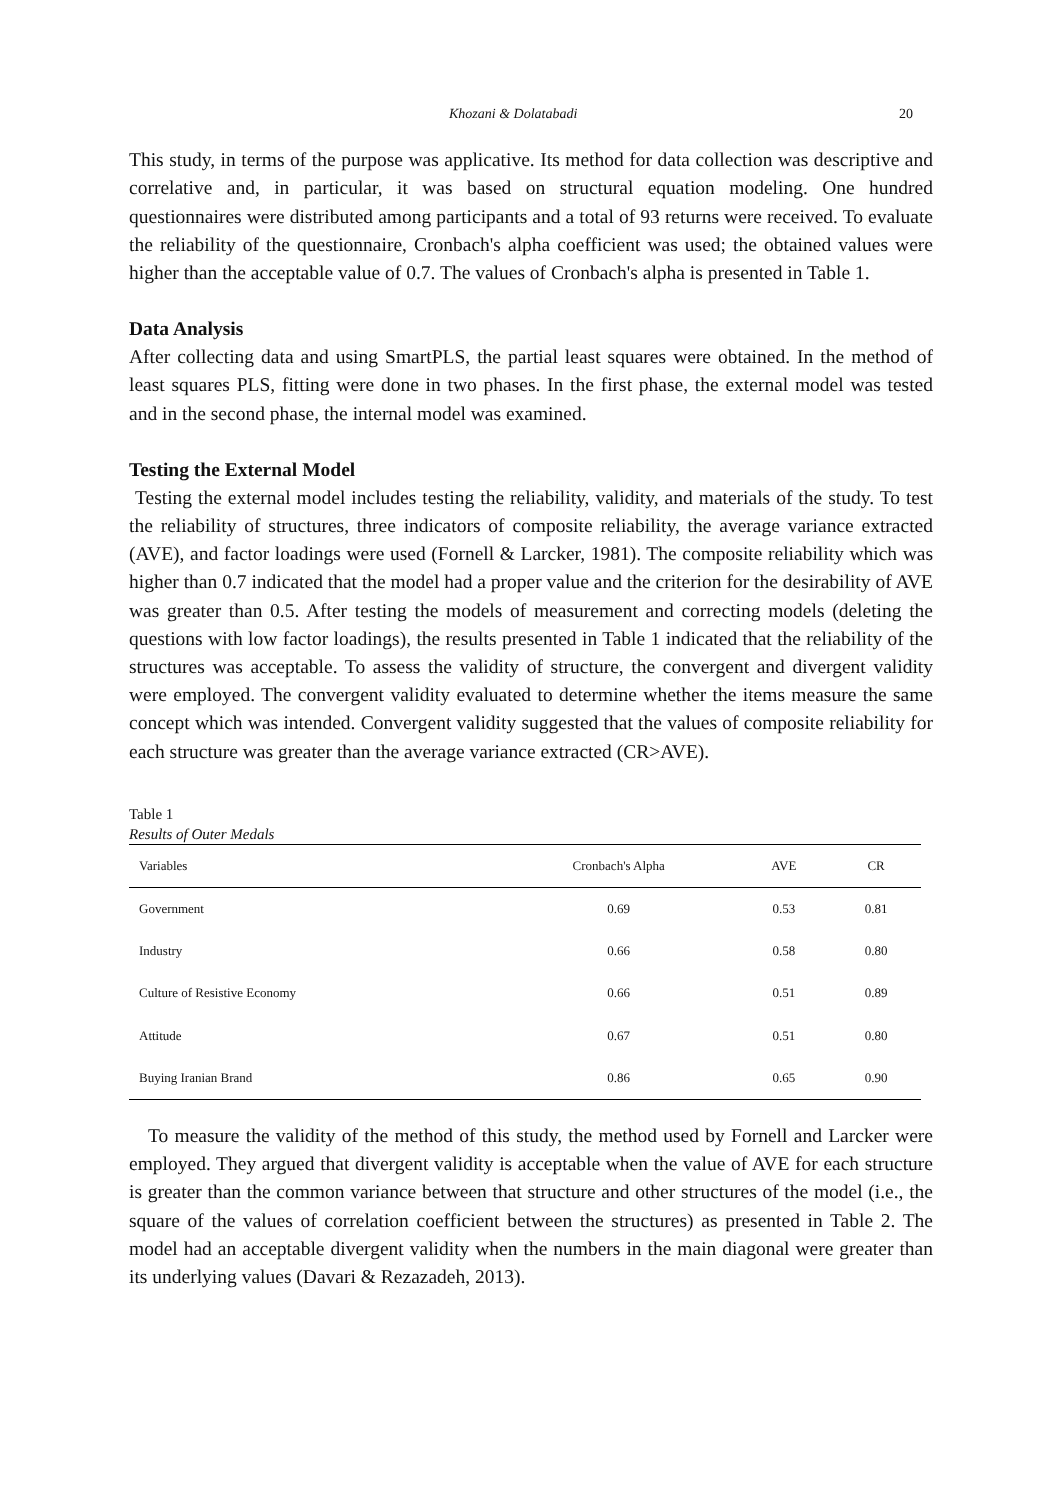Khozani & Dolatabadi 20
This study, in terms of the purpose was applicative. Its method for data collection was descriptive and correlative and, in particular, it was based on structural equation modeling. One hundred questionnaires were distributed among participants and a total of 93 returns were received. To evaluate the reliability of the questionnaire, Cronbach's alpha coefficient was used; the obtained values were higher than the acceptable value of 0.7. The values of Cronbach's alpha is presented in Table 1.
Data Analysis
After collecting data and using SmartPLS, the partial least squares were obtained. In the method of least squares PLS, fitting were done in two phases. In the first phase, the external model was tested and in the second phase, the internal model was examined.
Testing the External Model
Testing the external model includes testing the reliability, validity, and materials of the study. To test the reliability of structures, three indicators of composite reliability, the average variance extracted (AVE), and factor loadings were used (Fornell & Larcker, 1981). The composite reliability which was higher than 0.7 indicated that the model had a proper value and the criterion for the desirability of AVE was greater than 0.5. After testing the models of measurement and correcting models (deleting the questions with low factor loadings), the results presented in Table 1 indicated that the reliability of the structures was acceptable. To assess the validity of structure, the convergent and divergent validity were employed. The convergent validity evaluated to determine whether the items measure the same concept which was intended. Convergent validity suggested that the values of composite reliability for each structure was greater than the average variance extracted (CR>AVE).
Table 1
Results of Outer Medals
| Variables | Cronbach's Alpha | AVE | CR |
| --- | --- | --- | --- |
| Government | 0.69 | 0.53 | 0.81 |
| Industry | 0.66 | 0.58 | 0.80 |
| Culture of Resistive Economy | 0.66 | 0.51 | 0.89 |
| Attitude | 0.67 | 0.51 | 0.80 |
| Buying Iranian Brand | 0.86 | 0.65 | 0.90 |
To measure the validity of the method of this study, the method used by Fornell and Larcker were employed. They argued that divergent validity is acceptable when the value of AVE for each structure is greater than the common variance between that structure and other structures of the model (i.e., the square of the values of correlation coefficient between the structures) as presented in Table 2. The model had an acceptable divergent validity when the numbers in the main diagonal were greater than its underlying values (Davari & Rezazadeh, 2013).